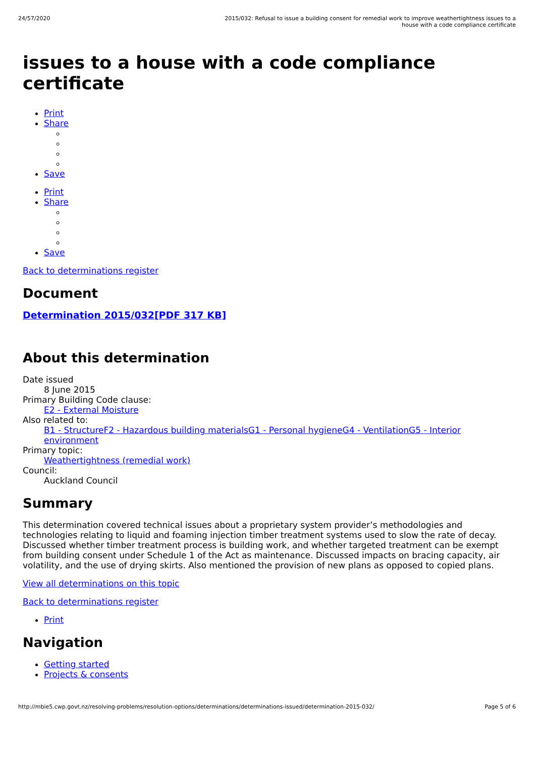24/57/2020 2015/032: Refusal to issue a building consent for remedial work to improve weathertightness issues to a house with a code compliance certificate
issues to a house with a code compliance certificate
Print
Share
Save
Print
Share
Save
Back to determinations register
Document
Determination 2015/032[PDF 317 KB]
About this determination
Date issued
8 June 2015
Primary Building Code clause:
E2 - External Moisture
Also related to:
B1 - Structure F2 - Hazardous building materials G1 - Personal hygiene G4 - Ventilation G5 - Interior environment
Primary topic:
Weathertightness (remedial work)
Council:
Auckland Council
Summary
This determination covered technical issues about a proprietary system provider’s methodologies and technologies relating to liquid and foaming injection timber treatment systems used to slow the rate of decay. Discussed whether timber treatment process is building work, and whether targeted treatment can be exempt from building consent under Schedule 1 of the Act as maintenance. Discussed impacts on bracing capacity, air volatility, and the use of drying skirts. Also mentioned the provision of new plans as opposed to copied plans.
View all determinations on this topic
Back to determinations register
Print
Navigation
Getting started
Projects & consents
http://mbie5.cwp.govt.nz/resolving-problems/resolution-options/determinations/determinations-issued/determination-2015-032/ Page 5 of 6